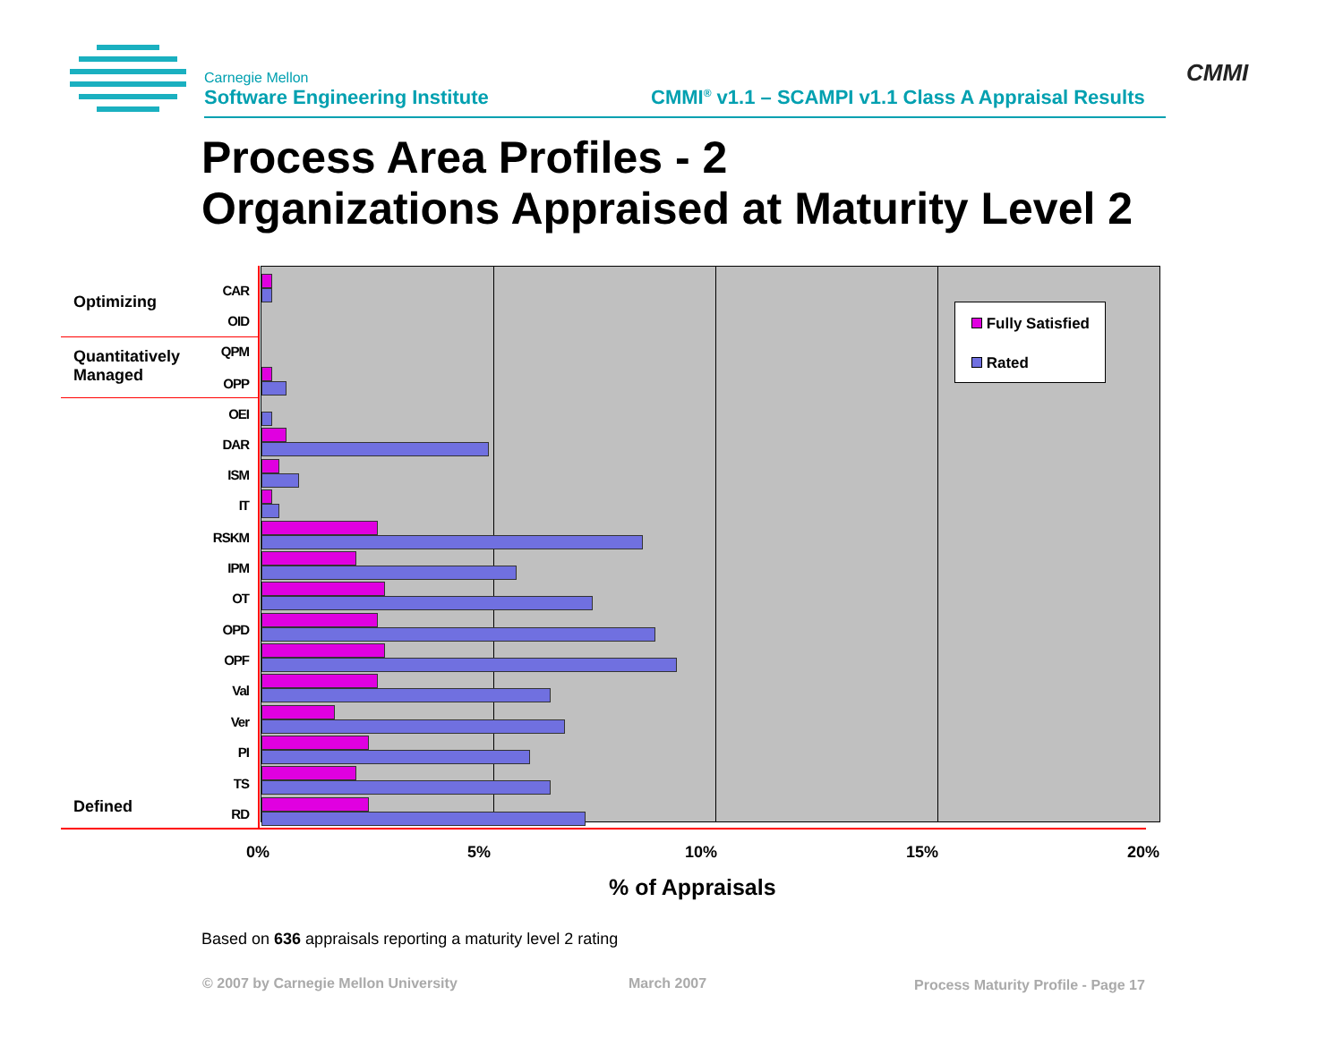Carnegie Mellon
Software Engineering Institute
CMMI<sup>®</sup> v1.1 – SCAMPI v1.1 Class A Appraisal Results
CMMI
Process Area Profiles - 2
Organizations Appraised at Maturity Level 2
Optimizing
Quantitatively
Managed
Defined
CAR
OID
QPM
OPP
OEI
DAR
ISM
IT
RSKM
IPM
OT
OPD
OPF
Val
Ver
PI
TS
RD
0% 5% 10% 15% 20%
% of Appraisals
Fully Satisfied
Rated
Based on 636 appraisals reporting a maturity level 2 rating
© 2007 by Carnegie Mellon University
March 2007
Process Maturity Profile - Page 17